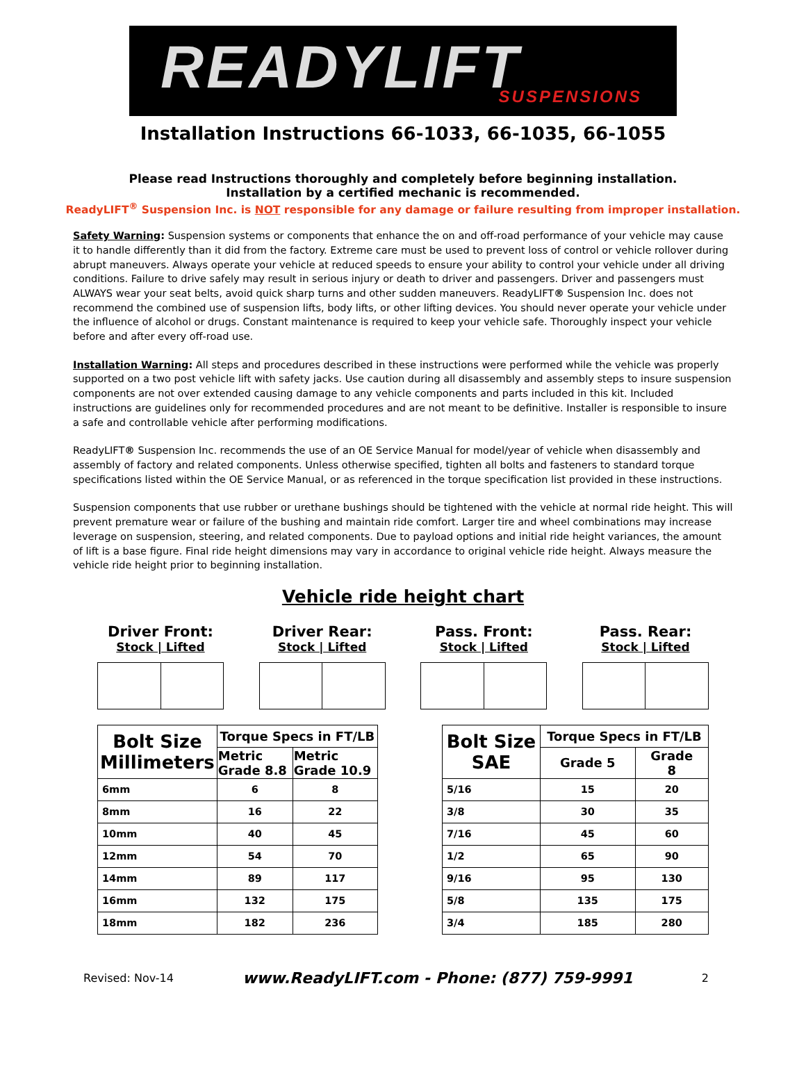READYLIFT SUSPENSIONS
Installation Instructions 66-1033, 66-1035, 66-1055
Please read Instructions thoroughly and completely before beginning installation.
Installation by a certified mechanic is recommended.
ReadyLIFT<sup>®</sup> Suspension Inc. is NOT responsible for any damage or failure resulting from improper installation.
Safety Warning: Suspension systems or components that enhance the on and off-road performance of your vehicle may cause it to handle differently than it did from the factory. Extreme care must be used to prevent loss of control or vehicle rollover during abrupt maneuvers. Always operate your vehicle at reduced speeds to ensure your ability to control your vehicle under all driving conditions. Failure to drive safely may result in serious injury or death to driver and passengers. Driver and passengers must ALWAYS wear your seat belts, avoid quick sharp turns and other sudden maneuvers. ReadyLIFT® Suspension Inc. does not recommend the combined use of suspension lifts, body lifts, or other lifting devices. You should never operate your vehicle under the influence of alcohol or drugs. Constant maintenance is required to keep your vehicle safe. Thoroughly inspect your vehicle before and after every off-road use.
Installation Warning: All steps and procedures described in these instructions were performed while the vehicle was properly supported on a two post vehicle lift with safety jacks. Use caution during all disassembly and assembly steps to insure suspension components are not over extended causing damage to any vehicle components and parts included in this kit. Included instructions are guidelines only for recommended procedures and are not meant to be definitive. Installer is responsible to insure a safe and controllable vehicle after performing modifications.
ReadyLIFT® Suspension Inc. recommends the use of an OE Service Manual for model/year of vehicle when disassembly and assembly of factory and related components. Unless otherwise specified, tighten all bolts and fasteners to standard torque specifications listed within the OE Service Manual, or as referenced in the torque specification list provided in these instructions.
Suspension components that use rubber or urethane bushings should be tightened with the vehicle at normal ride height. This will prevent premature wear or failure of the bushing and maintain ride comfort. Larger tire and wheel combinations may increase leverage on suspension, steering, and related components. Due to payload options and initial ride height variances, the amount of lift is a base figure. Final ride height dimensions may vary in accordance to original vehicle ride height. Always measure the vehicle ride height prior to beginning installation.
Vehicle ride height chart
Driver Front:
Stock | Lifted
Driver Rear:
Stock | Lifted
Pass. Front:
Stock | Lifted
Pass. Rear:
Stock | Lifted
| Bolt Size Millimeters | Torque Specs in FT/LB | |
| --- | --- | --- |
| | Metric Grade 8.8 | Metric Grade 10.9 |
| 6mm | 6 | 8 |
| 8mm | 16 | 22 |
| 10mm | 40 | 45 |
| 12mm | 54 | 70 |
| 14mm | 89 | 117 |
| 16mm | 132 | 175 |
| 18mm | 182 | 236 |
| Bolt Size SAE | Torque Specs in FT/LB | |
| --- | --- | --- |
| | Grade 5 | Grade 8 |
| 5/16 | 15 | 20 |
| 3/8 | 30 | 35 |
| 7/16 | 45 | 60 |
| 1/2 | 65 | 90 |
| 9/16 | 95 | 130 |
| 5/8 | 135 | 175 |
| 3/4 | 185 | 280 |
Revised: Nov-14 www.ReadyLIFT.com - Phone: (877) 759-9991 2